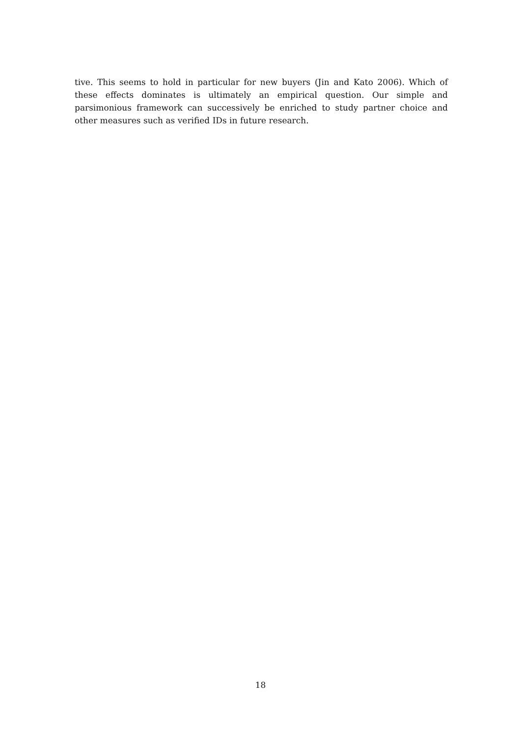tive. This seems to hold in particular for new buyers (Jin and Kato 2006). Which of these effects dominates is ultimately an empirical question. Our simple and parsimonious framework can successively be enriched to study partner choice and other measures such as verified IDs in future research.
18